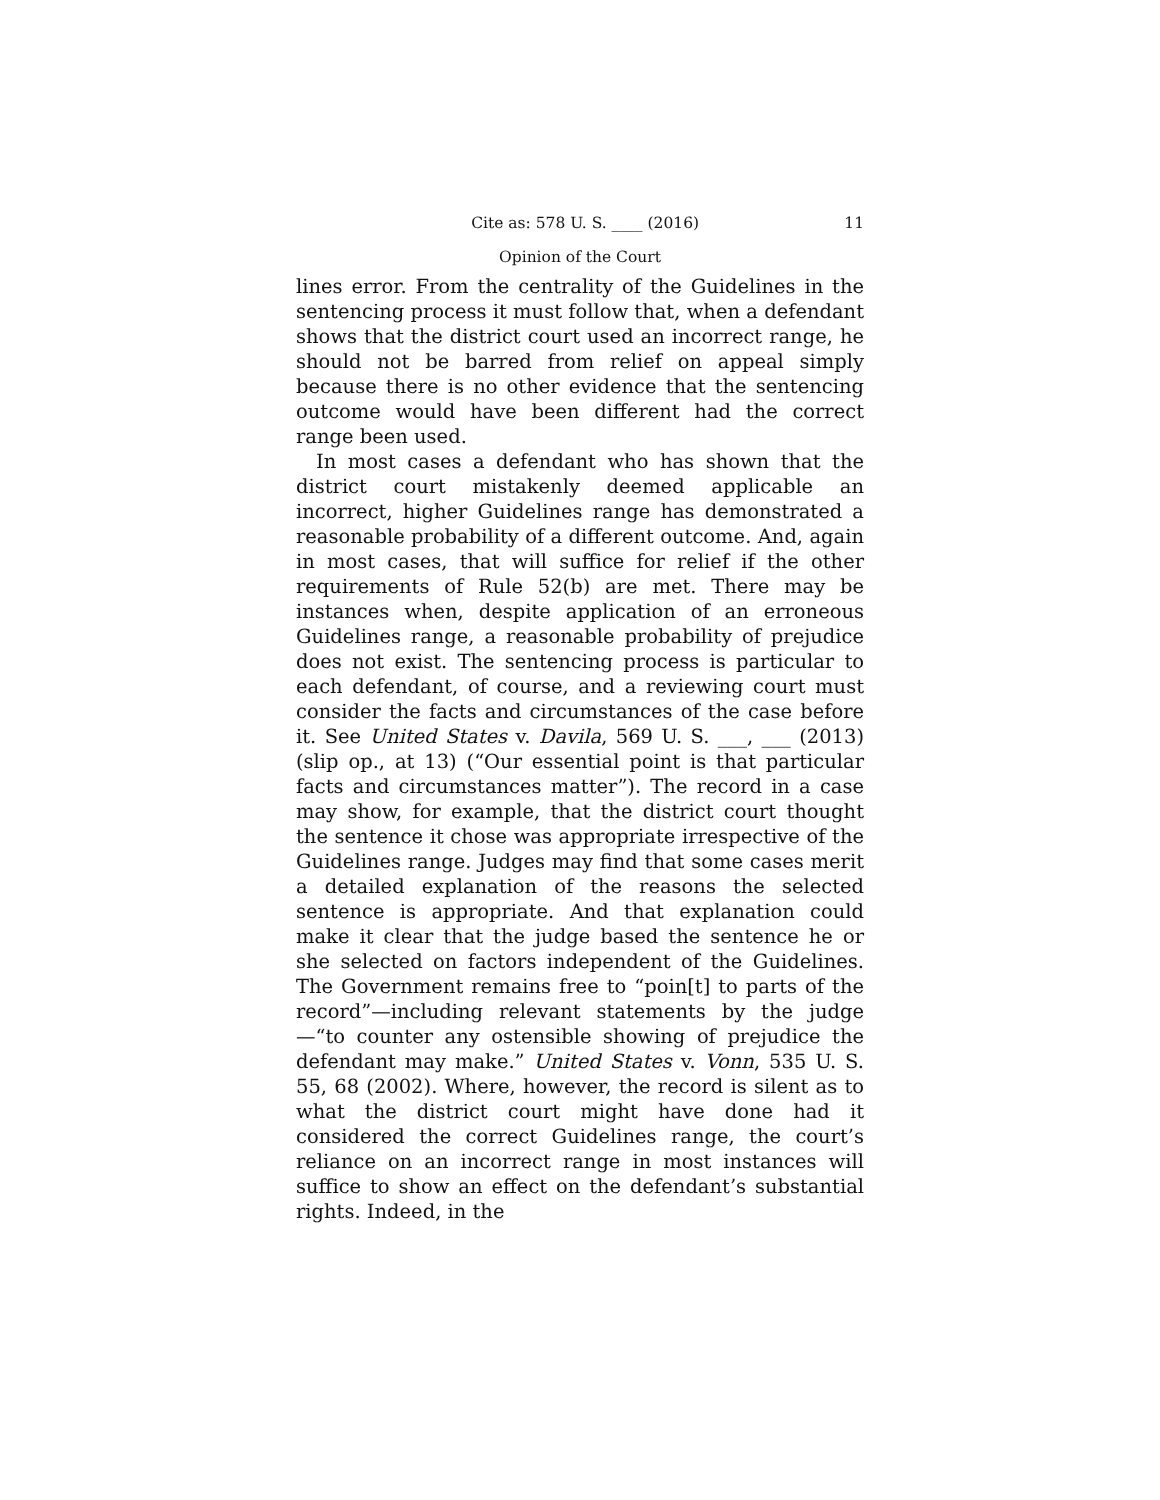Cite as: 578 U. S. ____ (2016) 11
Opinion of the Court
lines error. From the centrality of the Guidelines in the sentencing process it must follow that, when a defendant shows that the district court used an incorrect range, he should not be barred from relief on appeal simply because there is no other evidence that the sentencing outcome would have been different had the correct range been used.
In most cases a defendant who has shown that the district court mistakenly deemed applicable an incorrect, higher Guidelines range has demonstrated a reasonable probability of a different outcome. And, again in most cases, that will suffice for relief if the other requirements of Rule 52(b) are met. There may be instances when, despite application of an erroneous Guidelines range, a reasonable probability of prejudice does not exist. The sentencing process is particular to each defendant, of course, and a reviewing court must consider the facts and circumstances of the case before it. See United States v. Davila, 569 U. S. ___, ___ (2013) (slip op., at 13) (“Our essential point is that particular facts and circumstances matter”). The record in a case may show, for example, that the district court thought the sentence it chose was appropriate irrespective of the Guidelines range. Judges may find that some cases merit a detailed explanation of the reasons the selected sentence is appropriate. And that explanation could make it clear that the judge based the sentence he or she selected on factors independent of the Guidelines. The Government remains free to “poin[t] to parts of the record”—including relevant statements by the judge—“to counter any ostensible showing of prejudice the defendant may make.” United States v. Vonn, 535 U. S. 55, 68 (2002). Where, however, the record is silent as to what the district court might have done had it considered the correct Guidelines range, the court’s reliance on an incorrect range in most instances will suffice to show an effect on the defendant’s substantial rights. Indeed, in the